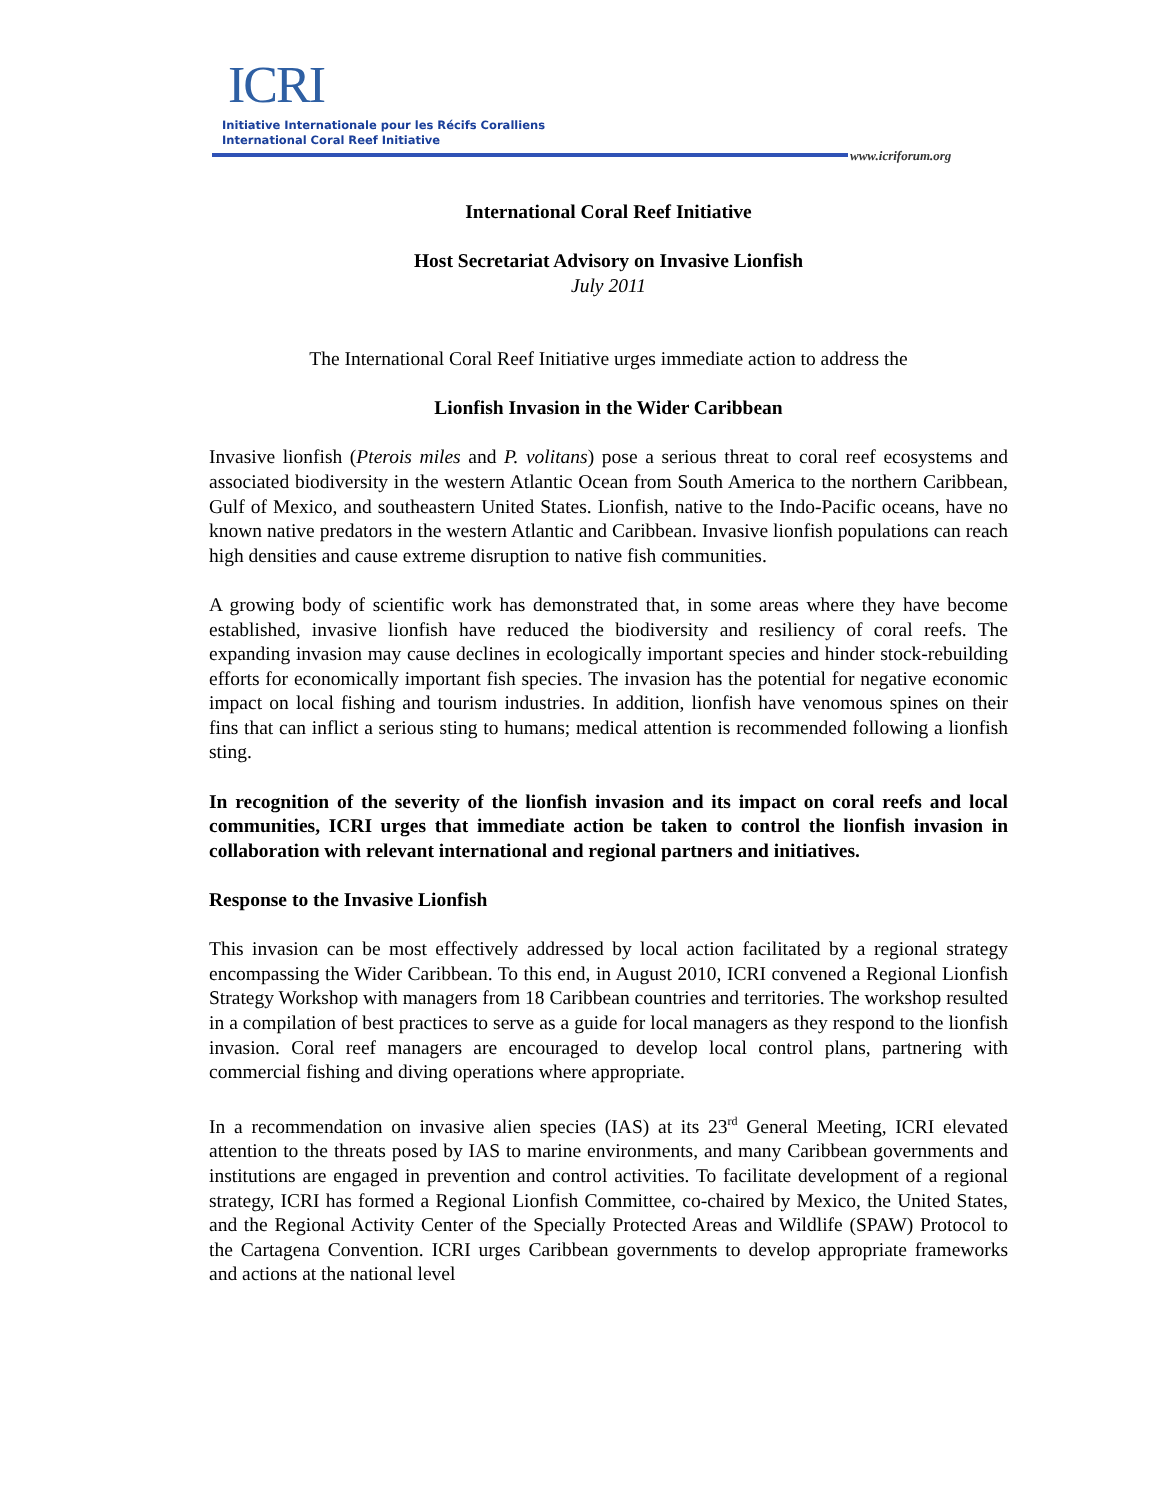ICRI
Initiative Internationale pour les Récifs Coralliens
International Coral Reef Initiative
www.icriforum.org
International Coral Reef Initiative
Host Secretariat Advisory on Invasive Lionfish
July 2011
The International Coral Reef Initiative urges immediate action to address the
Lionfish Invasion in the Wider Caribbean
Invasive lionfish (Pterois miles and P. volitans) pose a serious threat to coral reef ecosystems and associated biodiversity in the western Atlantic Ocean from South America to the northern Caribbean, Gulf of Mexico, and southeastern United States. Lionfish, native to the Indo-Pacific oceans, have no known native predators in the western Atlantic and Caribbean. Invasive lionfish populations can reach high densities and cause extreme disruption to native fish communities.
A growing body of scientific work has demonstrated that, in some areas where they have become established, invasive lionfish have reduced the biodiversity and resiliency of coral reefs. The expanding invasion may cause declines in ecologically important species and hinder stock-rebuilding efforts for economically important fish species. The invasion has the potential for negative economic impact on local fishing and tourism industries. In addition, lionfish have venomous spines on their fins that can inflict a serious sting to humans; medical attention is recommended following a lionfish sting.
In recognition of the severity of the lionfish invasion and its impact on coral reefs and local communities, ICRI urges that immediate action be taken to control the lionfish invasion in collaboration with relevant international and regional partners and initiatives.
Response to the Invasive Lionfish
This invasion can be most effectively addressed by local action facilitated by a regional strategy encompassing the Wider Caribbean. To this end, in August 2010, ICRI convened a Regional Lionfish Strategy Workshop with managers from 18 Caribbean countries and territories. The workshop resulted in a compilation of best practices to serve as a guide for local managers as they respond to the lionfish invasion. Coral reef managers are encouraged to develop local control plans, partnering with commercial fishing and diving operations where appropriate.
In a recommendation on invasive alien species (IAS) at its 23<sup>rd</sup> General Meeting, ICRI elevated attention to the threats posed by IAS to marine environments, and many Caribbean governments and institutions are engaged in prevention and control activities. To facilitate development of a regional strategy, ICRI has formed a Regional Lionfish Committee, co-chaired by Mexico, the United States, and the Regional Activity Center of the Specially Protected Areas and Wildlife (SPAW) Protocol to the Cartagena Convention. ICRI urges Caribbean governments to develop appropriate frameworks and actions at the national level